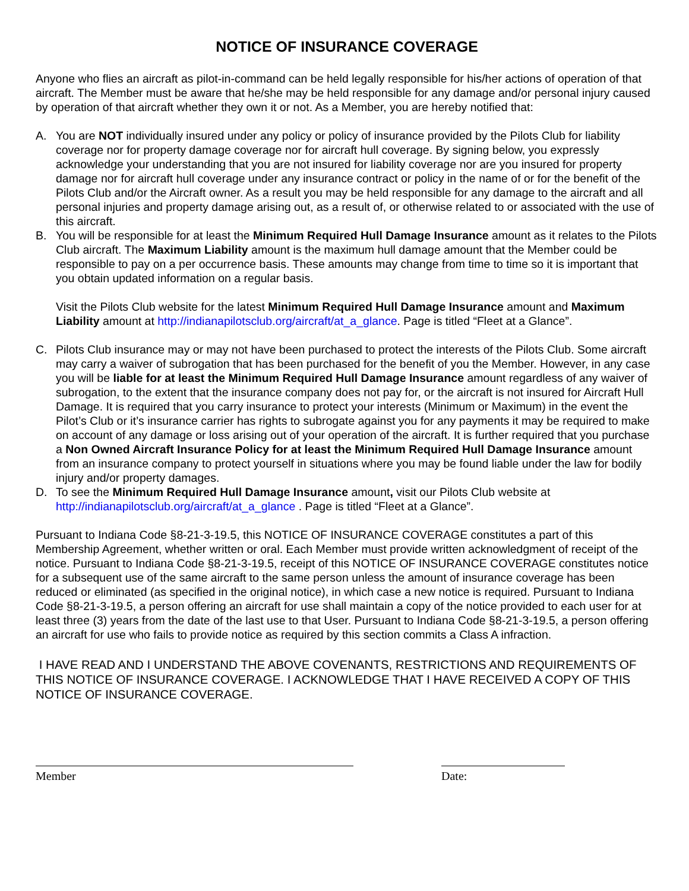NOTICE OF INSURANCE COVERAGE
Anyone who flies an aircraft as pilot-in-command can be held legally responsible for his/her actions of operation of that aircraft. The Member must be aware that he/she may be held responsible for any damage and/or personal injury caused by operation of that aircraft whether they own it or not. As a Member, you are hereby notified that:
A. You are NOT individually insured under any policy or policy of insurance provided by the Pilots Club for liability coverage nor for property damage coverage nor for aircraft hull coverage. By signing below, you expressly acknowledge your understanding that you are not insured for liability coverage nor are you insured for property damage nor for aircraft hull coverage under any insurance contract or policy in the name of or for the benefit of the Pilots Club and/or the Aircraft owner. As a result you may be held responsible for any damage to the aircraft and all personal injuries and property damage arising out, as a result of, or otherwise related to or associated with the use of this aircraft.
B. You will be responsible for at least the Minimum Required Hull Damage Insurance amount as it relates to the Pilots Club aircraft. The Maximum Liability amount is the maximum hull damage amount that the Member could be responsible to pay on a per occurrence basis. These amounts may change from time to time so it is important that you obtain updated information on a regular basis.
Visit the Pilots Club website for the latest Minimum Required Hull Damage Insurance amount and Maximum Liability amount at http://indianapilotsclub.org/aircraft/at_a_glance. Page is titled “Fleet at a Glance”.
C. Pilots Club insurance may or may not have been purchased to protect the interests of the Pilots Club. Some aircraft may carry a waiver of subrogation that has been purchased for the benefit of you the Member. However, in any case you will be liable for at least the Minimum Required Hull Damage Insurance amount regardless of any waiver of subrogation, to the extent that the insurance company does not pay for, or the aircraft is not insured for Aircraft Hull Damage. It is required that you carry insurance to protect your interests (Minimum or Maximum) in the event the Pilot’s Club or it’s insurance carrier has rights to subrogate against you for any payments it may be required to make on account of any damage or loss arising out of your operation of the aircraft. It is further required that you purchase a Non Owned Aircraft Insurance Policy for at least the Minimum Required Hull Damage Insurance amount from an insurance company to protect yourself in situations where you may be found liable under the law for bodily injury and/or property damages.
D. To see the Minimum Required Hull Damage Insurance amount, visit our Pilots Club website at http://indianapilotsclub.org/aircraft/at_a_glance . Page is titled “Fleet at a Glance”.
Pursuant to Indiana Code §8-21-3-19.5, this NOTICE OF INSURANCE COVERAGE constitutes a part of this Membership Agreement, whether written or oral. Each Member must provide written acknowledgment of receipt of the notice. Pursuant to Indiana Code §8-21-3-19.5, receipt of this NOTICE OF INSURANCE COVERAGE constitutes notice for a subsequent use of the same aircraft to the same person unless the amount of insurance coverage has been reduced or eliminated (as specified in the original notice), in which case a new notice is required. Pursuant to Indiana Code §8-21-3-19.5, a person offering an aircraft for use shall maintain a copy of the notice provided to each user for at least three (3) years from the date of the last use to that User. Pursuant to Indiana Code §8-21-3-19.5, a person offering an aircraft for use who fails to provide notice as required by this section commits a Class A infraction.
I HAVE READ AND I UNDERSTAND THE ABOVE COVENANTS, RESTRICTIONS AND REQUIREMENTS OF THIS NOTICE OF INSURANCE COVERAGE. I ACKNOWLEDGE THAT I HAVE RECEIVED A COPY OF THIS NOTICE OF INSURANCE COVERAGE.
Member Date: